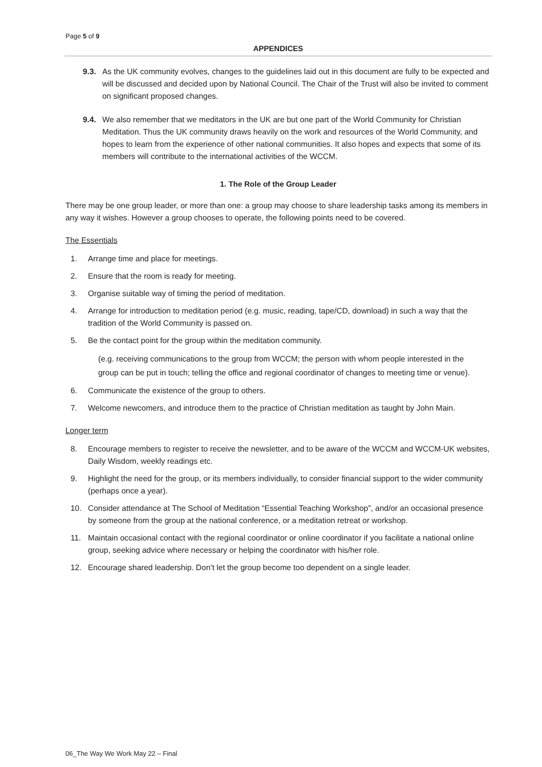Page 5 of 9
APPENDICES
9.3. As the UK community evolves, changes to the guidelines laid out in this document are fully to be expected and will be discussed and decided upon by National Council. The Chair of the Trust will also be invited to comment on significant proposed changes.
9.4. We also remember that we meditators in the UK are but one part of the World Community for Christian Meditation. Thus the UK community draws heavily on the work and resources of the World Community, and hopes to learn from the experience of other national communities. It also hopes and expects that some of its members will contribute to the international activities of the WCCM.
1. The Role of the Group Leader
There may be one group leader, or more than one: a group may choose to share leadership tasks among its members in any way it wishes. However a group chooses to operate, the following points need to be covered.
The Essentials
1. Arrange time and place for meetings.
2. Ensure that the room is ready for meeting.
3. Organise suitable way of timing the period of meditation.
4. Arrange for introduction to meditation period (e.g. music, reading, tape/CD, download) in such a way that the tradition of the World Community is passed on.
5. Be the contact point for the group within the meditation community.
(e.g. receiving communications to the group from WCCM; the person with whom people interested in the group can be put in touch; telling the office and regional coordinator of changes to meeting time or venue).
6. Communicate the existence of the group to others.
7. Welcome newcomers, and introduce them to the practice of Christian meditation as taught by John Main.
Longer term
8. Encourage members to register to receive the newsletter, and to be aware of the WCCM and WCCM-UK websites, Daily Wisdom, weekly readings etc.
9. Highlight the need for the group, or its members individually, to consider financial support to the wider community (perhaps once a year).
10. Consider attendance at The School of Meditation “Essential Teaching Workshop”, and/or an occasional presence by someone from the group at the national conference, or a meditation retreat or workshop.
11. Maintain occasional contact with the regional coordinator or online coordinator if you facilitate a national online group, seeking advice where necessary or helping the coordinator with his/her role.
12. Encourage shared leadership. Don’t let the group become too dependent on a single leader.
06_The Way We Work May 22 – Final